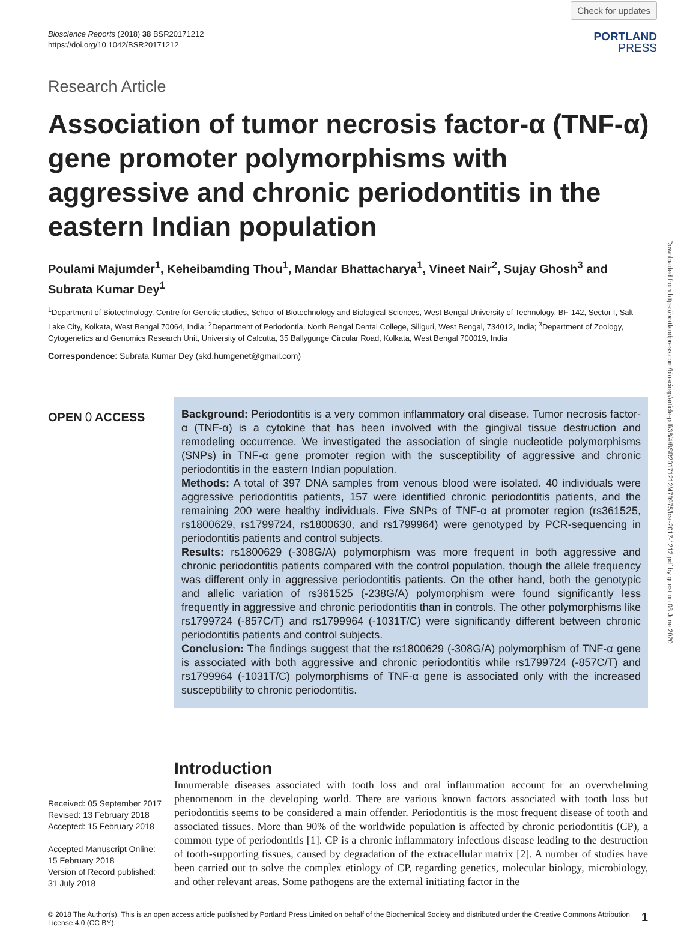Bioscience Reports (2018) 38 BSR20171212
https://doi.org/10.1042/BSR20171212
Check for updates
PORTLAND
PRESS
Research Article
Association of tumor necrosis factor-α (TNF-α) gene promoter polymorphisms with aggressive and chronic periodontitis in the eastern Indian population
Poulami Majumder<sup>1</sup>, Keheibamding Thou<sup>1</sup>, Mandar Bhattacharya<sup>1</sup>, Vineet Nair<sup>2</sup>, Sujay Ghosh<sup>3</sup> and Subrata Kumar Dey<sup>1</sup>
<sup>1</sup> Department of Biotechnology, Centre for Genetic studies, School of Biotechnology and Biological Sciences, West Bengal University of Technology, BF-142, Sector I, Salt Lake City, Kolkata, West Bengal 70064, India; <sup>2</sup>Department of Periodontia, North Bengal Dental College, Siliguri, West Bengal, 734012, India; <sup>3</sup>Department of Zoology, Cytogenetics and Genomics Research Unit, University of Calcutta, 35 Ballygunge Circular Road, Kolkata, West Bengal 700019, India
Correspondence: Subrata Kumar Dey (skd.humgenet@gmail.com)
Downloaded from https://portlandpress.com/bioscirep/article-pdf/38/4/BSR20171212/479975/bsr-2017-1212.pdf by guest on 08 June 2020
OPEN ⬯ ACCESS
Background: Periodontitis is a very common inflammatory oral disease. Tumor necrosis factor-α (TNF-α) is a cytokine that has been involved with the gingival tissue destruction and remodeling occurrence. We investigated the association of single nucleotide polymorphisms (SNPs) in TNF-α gene promoter region with the susceptibility of aggressive and chronic periodontitis in the eastern Indian population.
Methods: A total of 397 DNA samples from venous blood were isolated. 40 individuals were aggressive periodontitis patients, 157 were identified chronic periodontitis patients, and the remaining 200 were healthy individuals. Five SNPs of TNF-α at promoter region (rs361525, rs1800629, rs1799724, rs1800630, and rs1799964) were genotyped by PCR-sequencing in periodontitis patients and control subjects.
Results: rs1800629 (-308G/A) polymorphism was more frequent in both aggressive and chronic periodontitis patients compared with the control population, though the allele frequency was different only in aggressive periodontitis patients. On the other hand, both the genotypic and allelic variation of rs361525 (-238G/A) polymorphism were found significantly less frequently in aggressive and chronic periodontitis than in controls. The other polymorphisms like rs1799724 (-857C/T) and rs1799964 (-1031T/C) were significantly different between chronic periodontitis patients and control subjects.
Conclusion: The findings suggest that the rs1800629 (-308G/A) polymorphism of TNF-α gene is associated with both aggressive and chronic periodontitis while rs1799724 (-857C/T) and rs1799964 (-1031T/C) polymorphisms of TNF-α gene is associated only with the increased susceptibility to chronic periodontitis.
Received: 05 September 2017
Revised: 13 February 2018
Accepted: 15 February 2018
Accepted Manuscript Online:
15 February 2018
Version of Record published:
31 July 2018
Introduction
Innumerable diseases associated with tooth loss and oral inflammation account for an overwhelming phenomenom in the developing world. There are various known factors associated with tooth loss but periodontitis seems to be considered a main offender. Periodontitis is the most frequent disease of tooth and associated tissues. More than 90% of the worldwide population is affected by chronic periodontitis (CP), a common type of periodontitis [1]. CP is a chronic inflammatory infectious disease leading to the destruction of tooth-supporting tissues, caused by degradation of the extracellular matrix [2]. A number of studies have been carried out to solve the complex etiology of CP, regarding genetics, molecular biology, microbiology, and other relevant areas. Some pathogens are the external initiating factor in the
© 2018 The Author(s). This is an open access article published by Portland Press Limited on behalf of the Biochemical Society and distributed under the Creative Commons Attribution License 4.0 (CC BY).
1